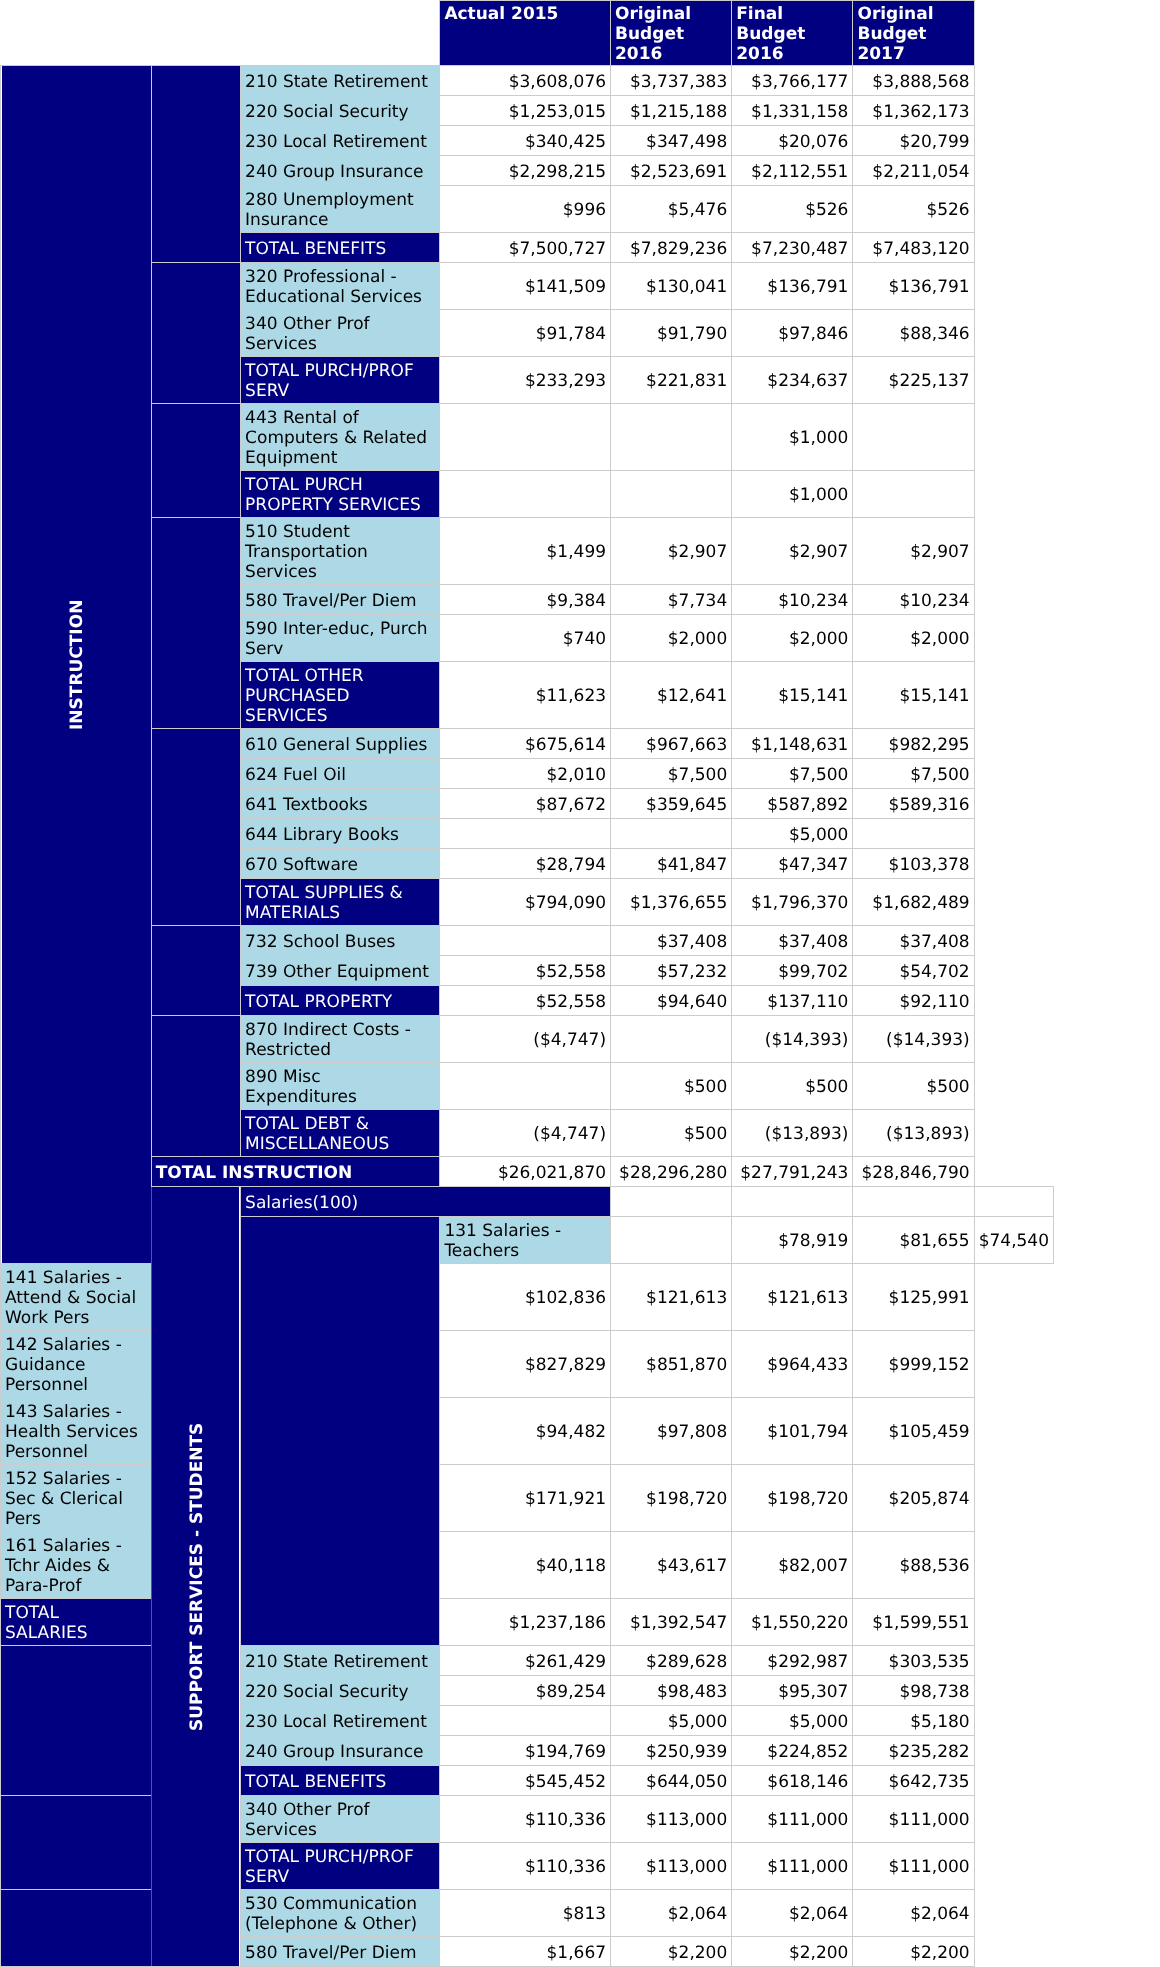| | | | Actual 2015 | Original Budget 2016 | Final Budget 2016 | Original Budget 2017 | |
| INSTRUCTION | | 210 State Retirement | $3,608,076 | $3,737,383 | $3,766,177 | $3,888,568 | |
| | | 220 Social Security | $1,253,015 | $1,215,188 | $1,331,158 | $1,362,173 | |
| | | 230 Local Retirement | $340,425 | $347,498 | $20,076 | $20,799 | |
| | | 240 Group Insurance | $2,298,215 | $2,523,691 | $2,112,551 | $2,211,054 | |
| | | 280 Unemployment Insurance | $996 | $5,476 | $526 | $526 | |
| | | TOTAL BENEFITS | $7,500,727 | $7,829,236 | $7,230,487 | $7,483,120 | |
| | | 320 Professional - Educational Services | $141,509 | $130,041 | $136,791 | $136,791 | |
| | | 340 Other Prof Services | $91,784 | $91,790 | $97,846 | $88,346 | |
| | | TOTAL PURCH/PROF SERV | $233,293 | $221,831 | $234,637 | $225,137 | |
| | | 443 Rental of Computers & Related Equipment | | | $1,000 | | |
| | | TOTAL PURCH PROPERTY SERVICES | | | $1,000 | | |
| | | 510 Student Transportation Services | $1,499 | $2,907 | $2,907 | $2,907 | |
| | | 580 Travel/Per Diem | $9,384 | $7,734 | $10,234 | $10,234 | |
| | | 590 Inter-educ, Purch Serv | $740 | $2,000 | $2,000 | $2,000 | |
| | | TOTAL OTHER PURCHASED SERVICES | $11,623 | $12,641 | $15,141 | $15,141 | |
| | | 610 General Supplies | $675,614 | $967,663 | $1,148,631 | $982,295 | |
| | | 624 Fuel Oil | $2,010 | $7,500 | $7,500 | $7,500 | |
| | | 641 Textbooks | $87,672 | $359,645 | $587,892 | $589,316 | |
| | | 644 Library Books | | | $5,000 | | |
| | | 670 Software | $28,794 | $41,847 | $47,347 | $103,378 | |
| | | TOTAL SUPPLIES & MATERIALS | $794,090 | $1,376,655 | $1,796,370 | $1,682,489 | |
| | | 732 School Buses | | $37,408 | $37,408 | $37,408 | |
| | | 739 Other Equipment | $52,558 | $57,232 | $99,702 | $54,702 | |
| | | TOTAL PROPERTY | $52,558 | $94,640 | $137,110 | $92,110 | |
| | | 870 Indirect Costs - Restricted | ($4,747) | | ($14,393) | ($14,393) | |
| | | 890 Misc Expenditures | | $500 | $500 | $500 | |
| | | TOTAL DEBT & MISCELLANEOUS | ($4,747) | $500 | ($13,893) | ($13,893) | |
| | TOTAL INSTRUCTION | | $26,021,870 | $28,296,280 | $27,791,243 | $28,846,790 | |
| | SUPPORT SERVICES - STUDENTS | Salaries(100) | | | | | |
| | | | 131 Salaries - Teachers | | $78,919 | $81,655 | $74,540 |
| 141 Salaries - Attend & Social Work Pers | | | $102,836 | $121,613 | $121,613 | $125,991 | |
| 142 Salaries - Guidance Personnel | | | $827,829 | $851,870 | $964,433 | $999,152 | |
| 143 Salaries - Health Services Personnel | | | $94,482 | $97,808 | $101,794 | $105,459 | |
| 152 Salaries - Sec & Clerical Pers | | | $171,921 | $198,720 | $198,720 | $205,874 | |
| 161 Salaries - Tchr Aides & Para-Prof | | | $40,118 | $43,617 | $82,007 | $88,536 | |
| TOTAL SALARIES | | | $1,237,186 | $1,392,547 | $1,550,220 | $1,599,551 | |
| | | 210 State Retirement | $261,429 | $289,628 | $292,987 | $303,535 | |
| | | 220 Social Security | $89,254 | $98,483 | $95,307 | $98,738 | |
| | | 230 Local Retirement | | $5,000 | $5,000 | $5,180 | |
| | | 240 Group Insurance | $194,769 | $250,939 | $224,852 | $235,282 | |
| | | TOTAL BENEFITS | $545,452 | $644,050 | $618,146 | $642,735 | |
| | | 340 Other Prof Services | $110,336 | $113,000 | $111,000 | $111,000 | |
| | | TOTAL PURCH/PROF SERV | $110,336 | $113,000 | $111,000 | $111,000 | |
| | | 530 Communication (Telephone & Other) | $813 | $2,064 | $2,064 | $2,064 | |
| | | 580 Travel/Per Diem | $1,667 | $2,200 | $2,200 | $2,200 | |